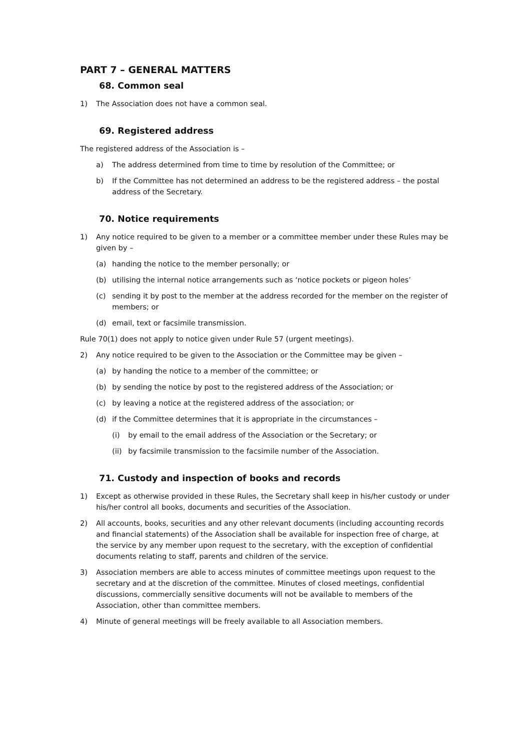PART 7 – GENERAL MATTERS
68. Common seal
1) The Association does not have a common seal.
69. Registered address
The registered address of the Association is –
a) The address determined from time to time by resolution of the Committee; or
b) If the Committee has not determined an address to be the registered address – the postal address of the Secretary.
70. Notice requirements
1) Any notice required to be given to a member or a committee member under these Rules may be given by –
(a) handing the notice to the member personally; or
(b) utilising the internal notice arrangements such as ‘notice pockets or pigeon holes’
(c) sending it by post to the member at the address recorded for the member on the register of members; or
(d) email, text or facsimile transmission.
Rule 70(1) does not apply to notice given under Rule 57 (urgent meetings).
2) Any notice required to be given to the Association or the Committee may be given –
(a) by handing the notice to a member of the committee; or
(b) by sending the notice by post to the registered address of the Association; or
(c) by leaving a notice at the registered address of the association; or
(d) if the Committee determines that it is appropriate in the circumstances –
(i) by email to the email address of the Association or the Secretary; or
(ii) by facsimile transmission to the facsimile number of the Association.
71. Custody and inspection of books and records
1) Except as otherwise provided in these Rules, the Secretary shall keep in his/her custody or under his/her control all books, documents and securities of the Association.
2) All accounts, books, securities and any other relevant documents (including accounting records and financial statements) of the Association shall be available for inspection free of charge, at the service by any member upon request to the secretary, with the exception of confidential documents relating to staff, parents and children of the service.
3) Association members are able to access minutes of committee meetings upon request to the secretary and at the discretion of the committee. Minutes of closed meetings, confidential discussions, commercially sensitive documents will not be available to members of the Association, other than committee members.
4) Minute of general meetings will be freely available to all Association members.